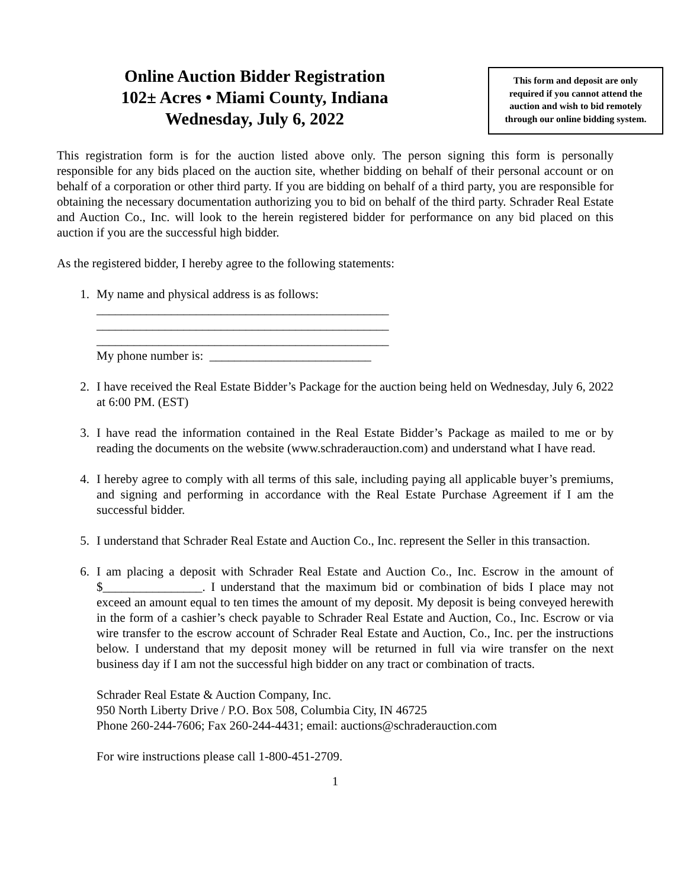Online Auction Bidder Registration
102± Acres • Miami County, Indiana
Wednesday, July 6, 2022
This form and deposit are only required if you cannot attend the auction and wish to bid remotely through our online bidding system.
This registration form is for the auction listed above only. The person signing this form is personally responsible for any bids placed on the auction site, whether bidding on behalf of their personal account or on behalf of a corporation or other third party. If you are bidding on behalf of a third party, you are responsible for obtaining the necessary documentation authorizing you to bid on behalf of the third party. Schrader Real Estate and Auction Co., Inc. will look to the herein registered bidder for performance on any bid placed on this auction if you are the successful high bidder.
As the registered bidder, I hereby agree to the following statements:
1. My name and physical address is as follows:
_______________________________________________
_______________________________________________
_______________________________________________
My phone number is: __________________________
2. I have received the Real Estate Bidder’s Package for the auction being held on Wednesday, July 6, 2022 at 6:00 PM. (EST)
3. I have read the information contained in the Real Estate Bidder’s Package as mailed to me or by reading the documents on the website (www.schraderauction.com) and understand what I have read.
4. I hereby agree to comply with all terms of this sale, including paying all applicable buyer’s premiums, and signing and performing in accordance with the Real Estate Purchase Agreement if I am the successful bidder.
5. I understand that Schrader Real Estate and Auction Co., Inc. represent the Seller in this transaction.
6. I am placing a deposit with Schrader Real Estate and Auction Co., Inc. Escrow in the amount of $________________. I understand that the maximum bid or combination of bids I place may not exceed an amount equal to ten times the amount of my deposit. My deposit is being conveyed herewith in the form of a cashier’s check payable to Schrader Real Estate and Auction, Co., Inc. Escrow or via wire transfer to the escrow account of Schrader Real Estate and Auction, Co., Inc. per the instructions below. I understand that my deposit money will be returned in full via wire transfer on the next business day if I am not the successful high bidder on any tract or combination of tracts.
Schrader Real Estate & Auction Company, Inc.
950 North Liberty Drive / P.O. Box 508, Columbia City, IN 46725
Phone 260-244-7606; Fax 260-244-4431; email: auctions@schraderauction.com
For wire instructions please call 1-800-451-2709.
1